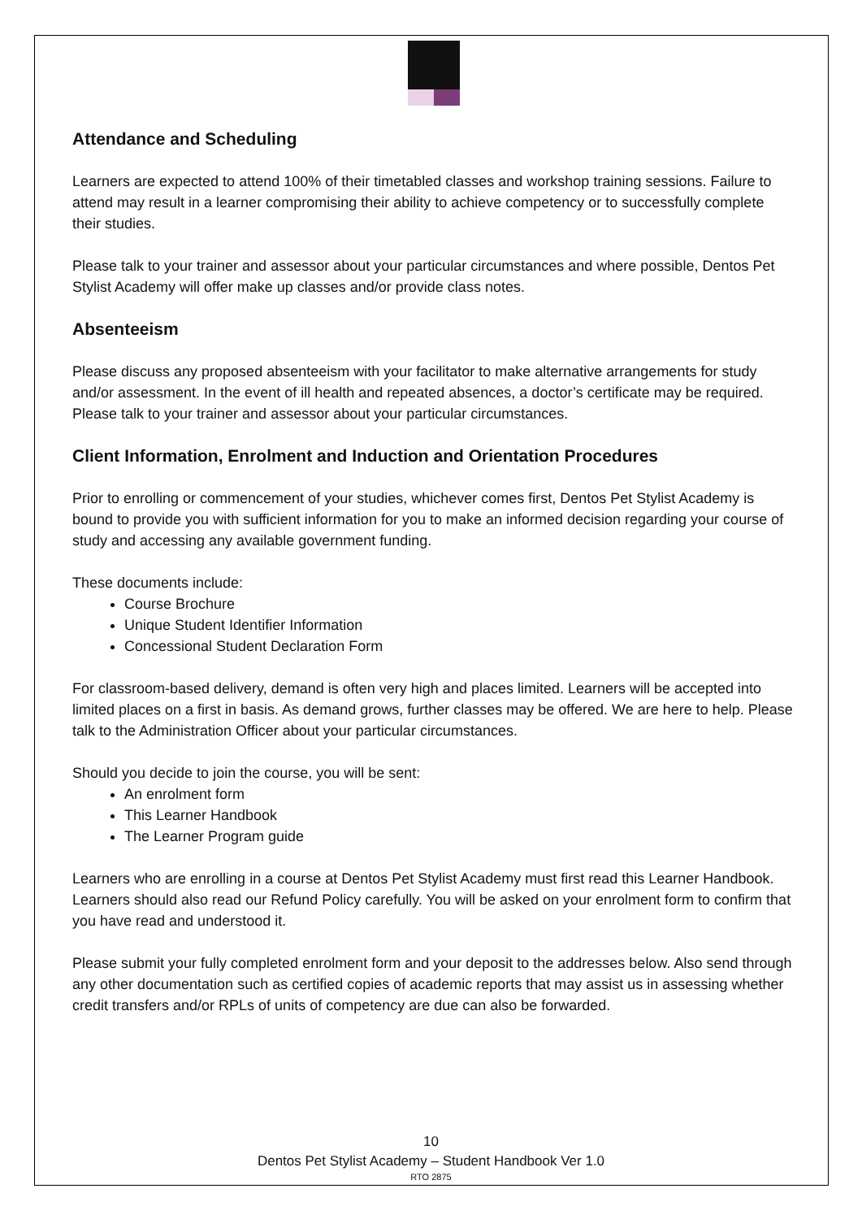Attendance and Scheduling
Learners are expected to attend 100% of their timetabled classes and workshop training sessions. Failure to attend may result in a learner compromising their ability to achieve competency or to successfully complete their studies.
Please talk to your trainer and assessor about your particular circumstances and where possible, Dentos Pet Stylist Academy will offer make up classes and/or provide class notes.
Absenteeism
Please discuss any proposed absenteeism with your facilitator to make alternative arrangements for study and/or assessment. In the event of ill health and repeated absences, a doctor’s certificate may be required. Please talk to your trainer and assessor about your particular circumstances.
Client Information, Enrolment and Induction and Orientation Procedures
Prior to enrolling or commencement of your studies, whichever comes first, Dentos Pet Stylist Academy is bound to provide you with sufficient information for you to make an informed decision regarding your course of study and accessing any available government funding.
These documents include:
Course Brochure
Unique Student Identifier Information
Concessional Student Declaration Form
For classroom-based delivery, demand is often very high and places limited. Learners will be accepted into limited places on a first in basis. As demand grows, further classes may be offered. We are here to help. Please talk to the Administration Officer about your particular circumstances.
Should you decide to join the course, you will be sent:
An enrolment form
This Learner Handbook
The Learner Program guide
Learners who are enrolling in a course at Dentos Pet Stylist Academy must first read this Learner Handbook. Learners should also read our Refund Policy carefully. You will be asked on your enrolment form to confirm that you have read and understood it.
Please submit your fully completed enrolment form and your deposit to the addresses below. Also send through any other documentation such as certified copies of academic reports that may assist us in assessing whether credit transfers and/or RPLs of units of competency are due can also be forwarded.
10
Dentos Pet Stylist Academy – Student Handbook Ver 1.0
RTO 2875